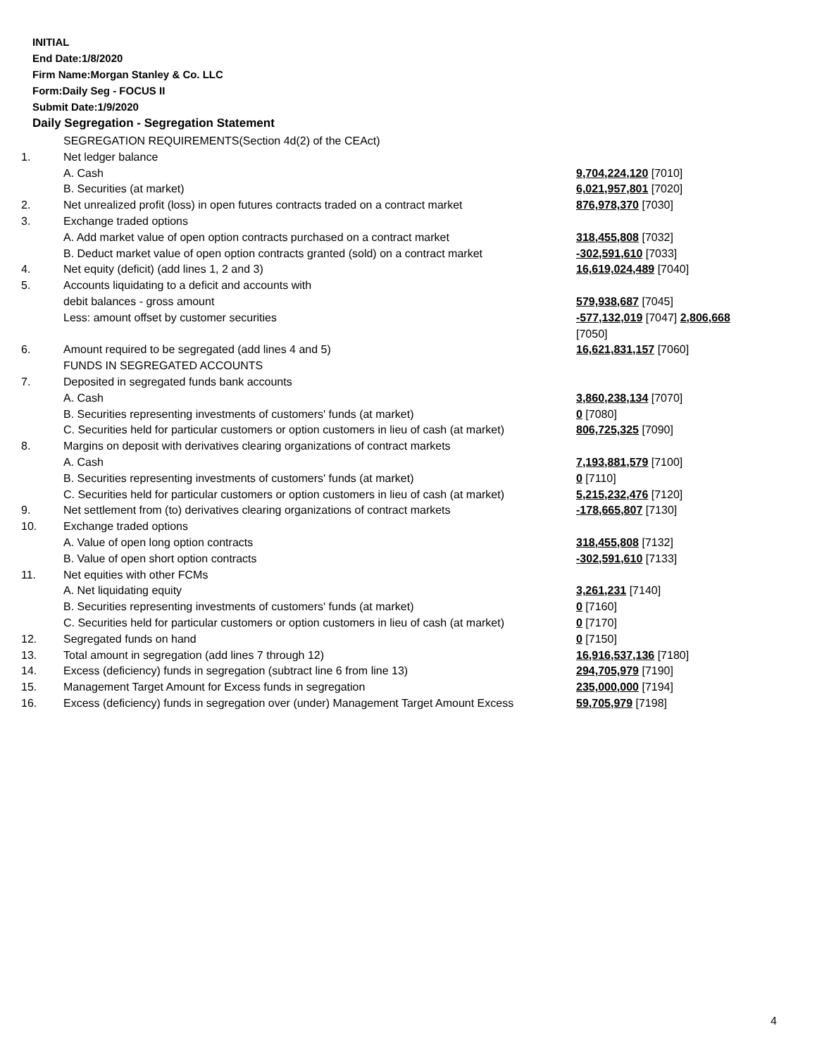INITIAL
End Date:1/8/2020
Firm Name:Morgan Stanley & Co. LLC
Form:Daily Seg - FOCUS II
Submit Date:1/9/2020
Daily Segregation - Segregation Statement
| | SEGREGATION REQUIREMENTS(Section 4d(2) of the CEAct) | |
| 1. | Net ledger balance | |
| | A. Cash | 9,704,224,120 [7010] |
| | B. Securities (at market) | 6,021,957,801 [7020] |
| 2. | Net unrealized profit (loss) in open futures contracts traded on a contract market | 876,978,370 [7030] |
| 3. | Exchange traded options | |
| | A. Add market value of open option contracts purchased on a contract market | 318,455,808 [7032] |
| | B. Deduct market value of open option contracts granted (sold) on a contract market | -302,591,610 [7033] |
| 4. | Net equity (deficit) (add lines 1, 2 and 3) | 16,619,024,489 [7040] |
| 5. | Accounts liquidating to a deficit and accounts with | |
| | debit balances - gross amount | 579,938,687 [7045] |
| | Less: amount offset by customer securities | -577,132,019 [7047] 2,806,668 [7050] |
| 6. | Amount required to be segregated (add lines 4 and 5) | 16,621,831,157 [7060] |
| | FUNDS IN SEGREGATED ACCOUNTS | |
| 7. | Deposited in segregated funds bank accounts | |
| | A. Cash | 3,860,238,134 [7070] |
| | B. Securities representing investments of customers' funds (at market) | 0 [7080] |
| | C. Securities held for particular customers or option customers in lieu of cash (at market) | 806,725,325 [7090] |
| 8. | Margins on deposit with derivatives clearing organizations of contract markets | |
| | A. Cash | 7,193,881,579 [7100] |
| | B. Securities representing investments of customers' funds (at market) | 0 [7110] |
| | C. Securities held for particular customers or option customers in lieu of cash (at market) | 5,215,232,476 [7120] |
| 9. | Net settlement from (to) derivatives clearing organizations of contract markets | -178,665,807 [7130] |
| 10. | Exchange traded options | |
| | A. Value of open long option contracts | 318,455,808 [7132] |
| | B. Value of open short option contracts | -302,591,610 [7133] |
| 11. | Net equities with other FCMs | |
| | A. Net liquidating equity | 3,261,231 [7140] |
| | B. Securities representing investments of customers' funds (at market) | 0 [7160] |
| | C. Securities held for particular customers or option customers in lieu of cash (at market) | 0 [7170] |
| 12. | Segregated funds on hand | 0 [7150] |
| 13. | Total amount in segregation (add lines 7 through 12) | 16,916,537,136 [7180] |
| 14. | Excess (deficiency) funds in segregation (subtract line 6 from line 13) | 294,705,979 [7190] |
| 15. | Management Target Amount for Excess funds in segregation | 235,000,000 [7194] |
| 16. | Excess (deficiency) funds in segregation over (under) Management Target Amount Excess | 59,705,979 [7198] |
4